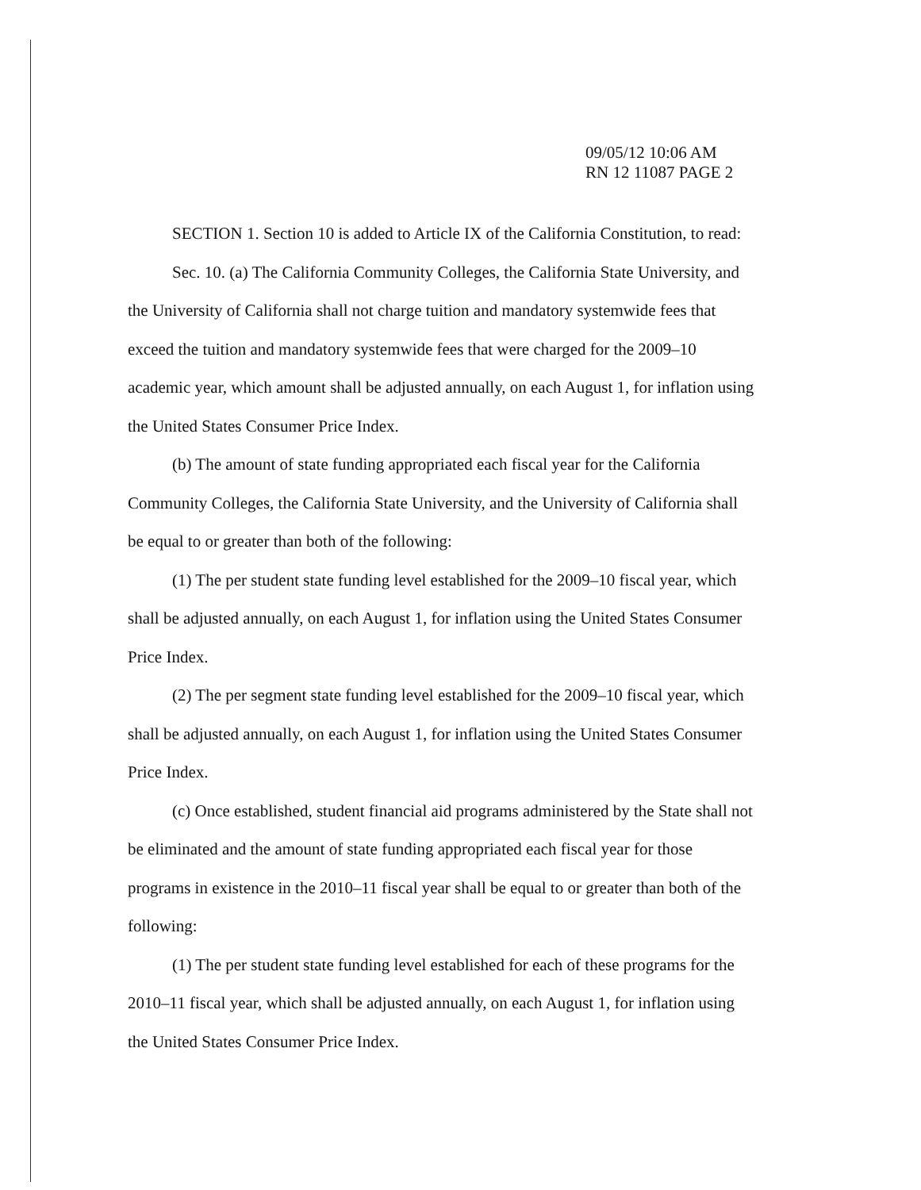09/05/12 10:06 AM
RN 12 11087 PAGE 2
SECTION 1. Section 10 is added to Article IX of the California Constitution, to read:
Sec. 10. (a) The California Community Colleges, the California State University, and the University of California shall not charge tuition and mandatory systemwide fees that exceed the tuition and mandatory systemwide fees that were charged for the 2009–10 academic year, which amount shall be adjusted annually, on each August 1, for inflation using the United States Consumer Price Index.
(b) The amount of state funding appropriated each fiscal year for the California Community Colleges, the California State University, and the University of California shall be equal to or greater than both of the following:
(1) The per student state funding level established for the 2009–10 fiscal year, which shall be adjusted annually, on each August 1, for inflation using the United States Consumer Price Index.
(2) The per segment state funding level established for the 2009–10 fiscal year, which shall be adjusted annually, on each August 1, for inflation using the United States Consumer Price Index.
(c) Once established, student financial aid programs administered by the State shall not be eliminated and the amount of state funding appropriated each fiscal year for those programs in existence in the 2010–11 fiscal year shall be equal to or greater than both of the following:
(1) The per student state funding level established for each of these programs for the 2010–11 fiscal year, which shall be adjusted annually, on each August 1, for inflation using the United States Consumer Price Index.